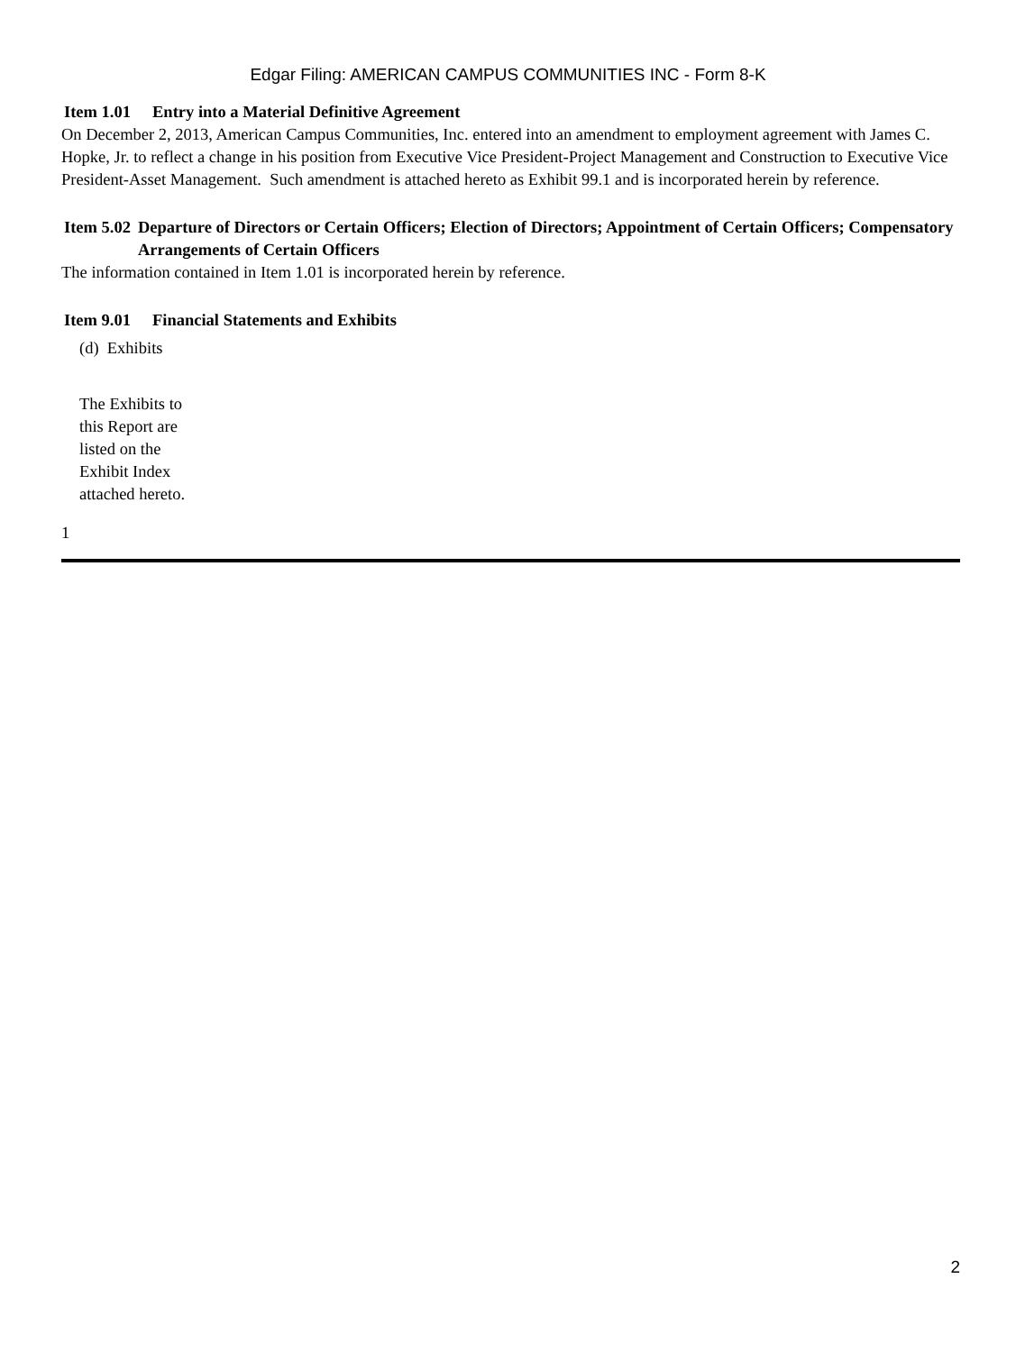Edgar Filing: AMERICAN CAMPUS COMMUNITIES INC - Form 8-K
Item 1.01 Entry into a Material Definitive Agreement
On December 2, 2013, American Campus Communities, Inc. entered into an amendment to employment agreement with James C. Hopke, Jr. to reflect a change in his position from Executive Vice President-Project Management and Construction to Executive Vice President-Asset Management. Such amendment is attached hereto as Exhibit 99.1 and is incorporated herein by reference.
Item 5.02 Departure of Directors or Certain Officers; Election of Directors; Appointment of Certain Officers; Compensatory Arrangements of Certain Officers
The information contained in Item 1.01 is incorporated herein by reference.
Item 9.01 Financial Statements and Exhibits
(d) Exhibits
The Exhibits to this Report are listed on the Exhibit Index attached hereto.
1
2